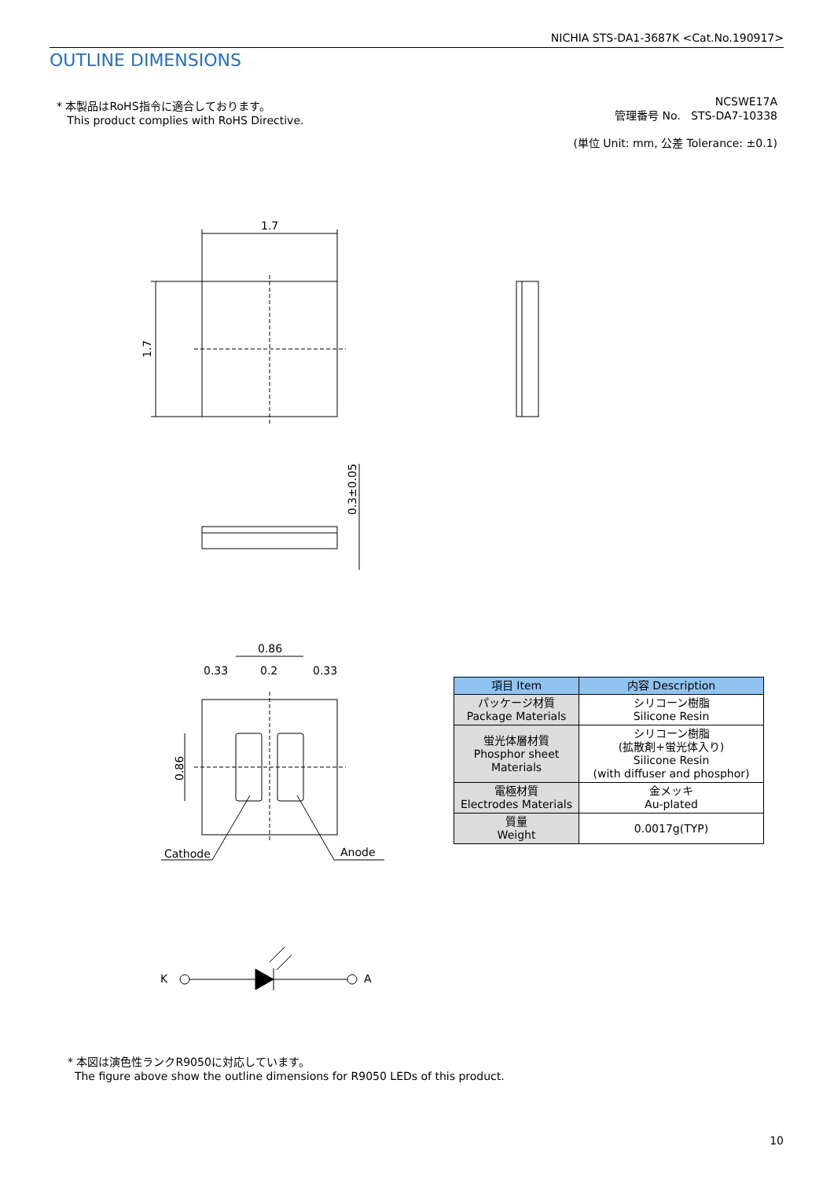NICHIA STS-DA1-3687K <Cat.No.190917>
OUTLINE DIMENSIONS
* 本製品はRoHS指令に適合しております。
This product complies with RoHS Directive.
NCSWE17A
管理番号 No. STS-DA7-10338
(単位 Unit: mm, 公差 Tolerance: ±0.1)
1.7
1.7
0.3±0.05
0.86
0.33
0.2
0.33
0.86
Cathode
Anode
K
A
| 項目 Item | 内容 Description |
| --- | --- |
| パッケージ材質 Package Materials | シリコーン樹脂 Silicone Resin |
| 蛍光体層材質 Phosphor sheet Materials | シリコーン樹脂 (拡散剤+蛍光体入り) Silicone Resin (with diffuser and phosphor) |
| 電極材質 Electrodes Materials | 金メッキ Au-plated |
| 質量 Weight | 0.0017g(TYP) |
* 本図は演色性ランクR9050に対応しています。
The figure above show the outline dimensions for R9050 LEDs of this product.
10